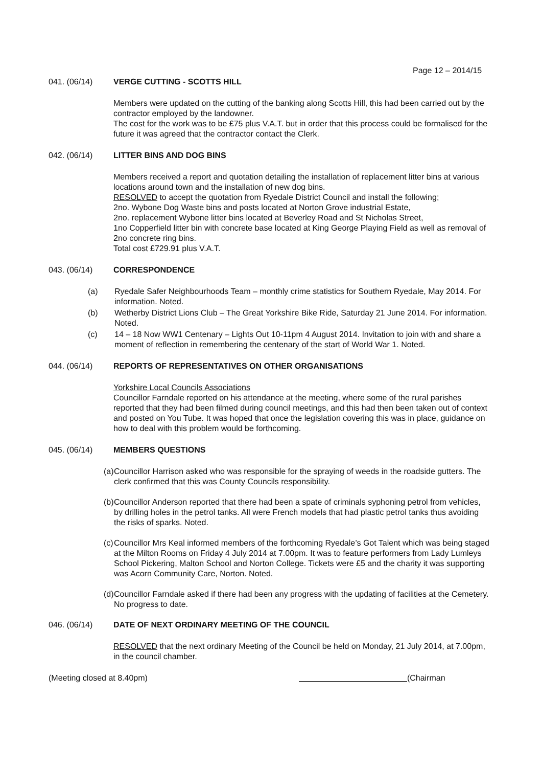Page 12 – 2014/15
041. (06/14) VERGE CUTTING - SCOTTS HILL
Members were updated on the cutting of the banking along Scotts Hill, this had been carried out by the contractor employed by the landowner.
The cost for the work was to be £75 plus V.A.T. but in order that this process could be formalised for the future it was agreed that the contractor contact the Clerk.
042. (06/14) LITTER BINS AND DOG BINS
Members received a report and quotation detailing the installation of replacement litter bins at various locations around town and the installation of new dog bins.
RESOLVED to accept the quotation from Ryedale District Council and install the following;
2no. Wybone Dog Waste bins and posts located at Norton Grove industrial Estate,
2no. replacement Wybone litter bins located at Beverley Road and St Nicholas Street,
1no Copperfield litter bin with concrete base located at King George Playing Field as well as removal of 2no concrete ring bins.
Total cost £729.91 plus V.A.T.
043. (06/14) CORRESPONDENCE
(a) Ryedale Safer Neighbourhoods Team – monthly crime statistics for Southern Ryedale, May 2014. For information. Noted.
(b) Wetherby District Lions Club – The Great Yorkshire Bike Ride, Saturday 21 June 2014. For information. Noted.
(c) 14 – 18 Now WW1 Centenary – Lights Out 10-11pm 4 August 2014. Invitation to join with and share a moment of reflection in remembering the centenary of the start of World War 1. Noted.
044. (06/14) REPORTS OF REPRESENTATIVES ON OTHER ORGANISATIONS
Yorkshire Local Councils Associations
Councillor Farndale reported on his attendance at the meeting, where some of the rural parishes reported that they had been filmed during council meetings, and this had then been taken out of context and posted on You Tube. It was hoped that once the legislation covering this was in place, guidance on how to deal with this problem would be forthcoming.
045. (06/14) MEMBERS QUESTIONS
(a) Councillor Harrison asked who was responsible for the spraying of weeds in the roadside gutters. The clerk confirmed that this was County Councils responsibility.
(b) Councillor Anderson reported that there had been a spate of criminals syphoning petrol from vehicles, by drilling holes in the petrol tanks. All were French models that had plastic petrol tanks thus avoiding the risks of sparks. Noted.
(c) Councillor Mrs Keal informed members of the forthcoming Ryedale’s Got Talent which was being staged at the Milton Rooms on Friday 4 July 2014 at 7.00pm. It was to feature performers from Lady Lumleys School Pickering, Malton School and Norton College. Tickets were £5 and the charity it was supporting was Acorn Community Care, Norton. Noted.
(d) Councillor Farndale asked if there had been any progress with the updating of facilities at the Cemetery. No progress to date.
046. (06/14) DATE OF NEXT ORDINARY MEETING OF THE COUNCIL
RESOLVED that the next ordinary Meeting of the Council be held on Monday, 21 July 2014, at 7.00pm, in the council chamber.
(Meeting closed at 8.40pm) (Chairman